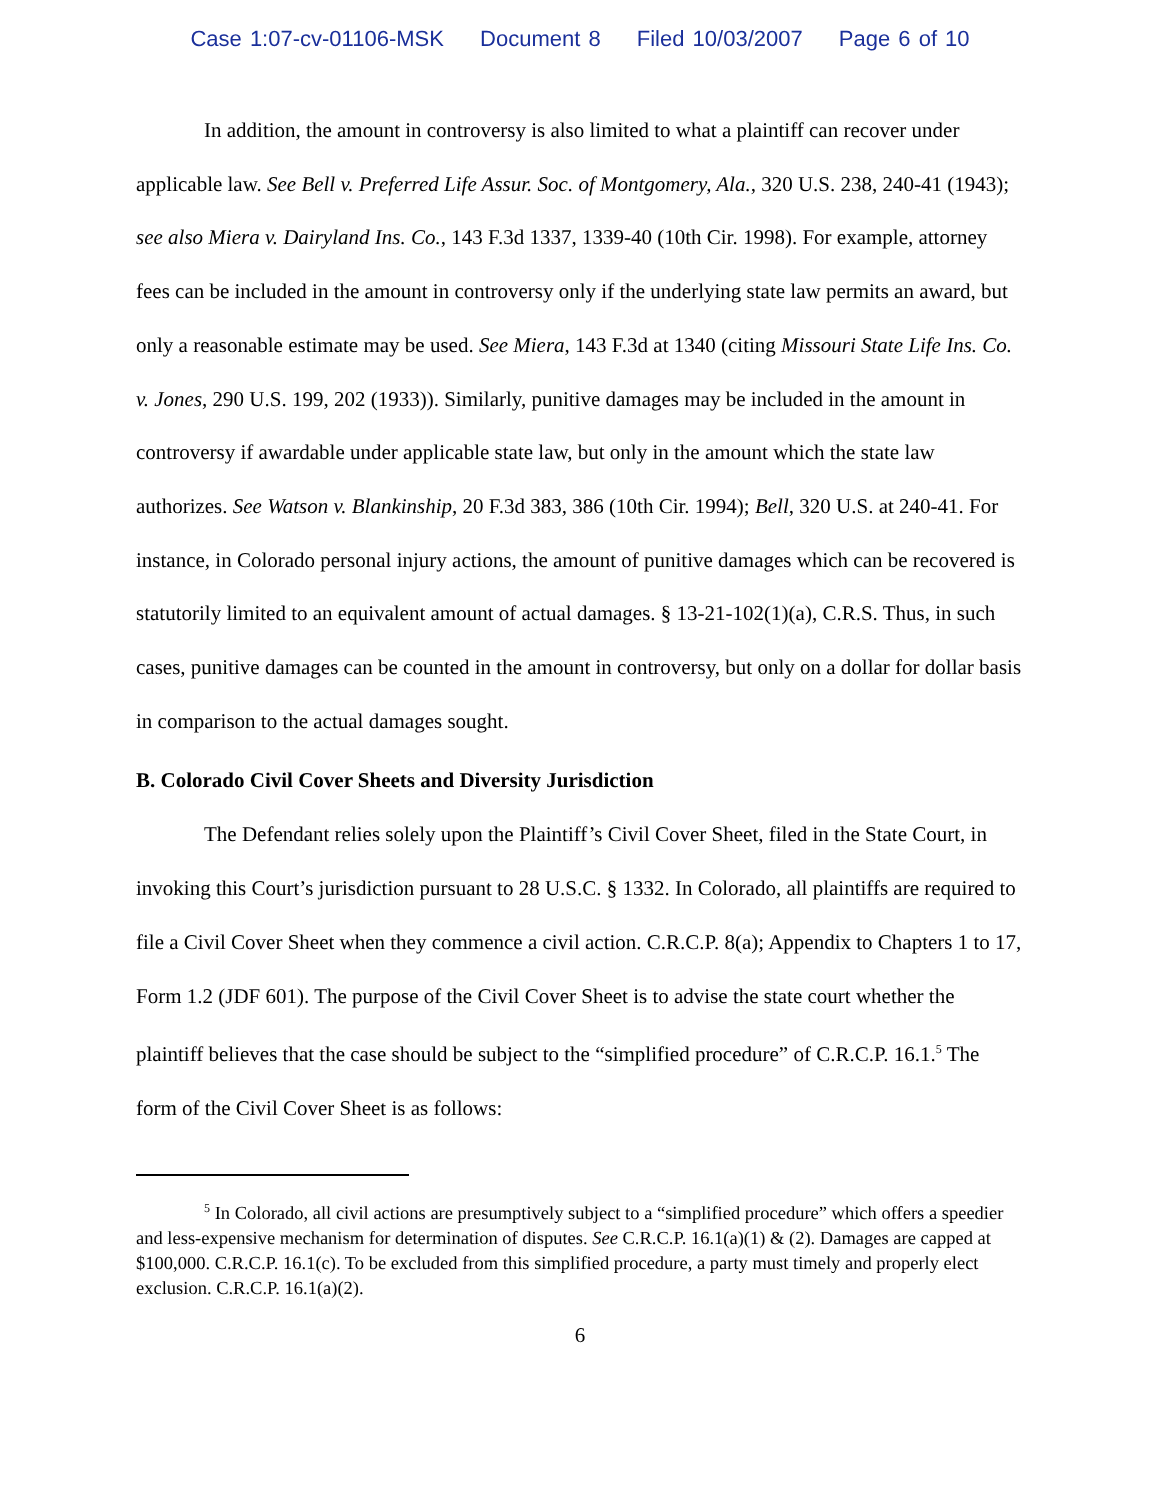Case 1:07-cv-01106-MSK Document 8 Filed 10/03/2007 Page 6 of 10
In addition, the amount in controversy is also limited to what a plaintiff can recover under applicable law. See Bell v. Preferred Life Assur. Soc. of Montgomery, Ala., 320 U.S. 238, 240-41 (1943); see also Miera v. Dairyland Ins. Co., 143 F.3d 1337, 1339-40 (10th Cir. 1998). For example, attorney fees can be included in the amount in controversy only if the underlying state law permits an award, but only a reasonable estimate may be used. See Miera, 143 F.3d at 1340 (citing Missouri State Life Ins. Co. v. Jones, 290 U.S. 199, 202 (1933)). Similarly, punitive damages may be included in the amount in controversy if awardable under applicable state law, but only in the amount which the state law authorizes. See Watson v. Blankinship, 20 F.3d 383, 386 (10th Cir. 1994); Bell, 320 U.S. at 240-41. For instance, in Colorado personal injury actions, the amount of punitive damages which can be recovered is statutorily limited to an equivalent amount of actual damages. § 13-21-102(1)(a), C.R.S. Thus, in such cases, punitive damages can be counted in the amount in controversy, but only on a dollar for dollar basis in comparison to the actual damages sought.
B. Colorado Civil Cover Sheets and Diversity Jurisdiction
The Defendant relies solely upon the Plaintiff’s Civil Cover Sheet, filed in the State Court, in invoking this Court’s jurisdiction pursuant to 28 U.S.C. § 1332. In Colorado, all plaintiffs are required to file a Civil Cover Sheet when they commence a civil action. C.R.C.P. 8(a); Appendix to Chapters 1 to 17, Form 1.2 (JDF 601). The purpose of the Civil Cover Sheet is to advise the state court whether the plaintiff believes that the case should be subject to the “simplified procedure” of C.R.C.P. 16.1.<sup>5</sup> The form of the Civil Cover Sheet is as follows:
<sup>5</sup> In Colorado, all civil actions are presumptively subject to a “simplified procedure” which offers a speedier and less-expensive mechanism for determination of disputes. See C.R.C.P. 16.1(a)(1) & (2). Damages are capped at $100,000. C.R.C.P. 16.1(c). To be excluded from this simplified procedure, a party must timely and properly elect exclusion. C.R.C.P. 16.1(a)(2).
6